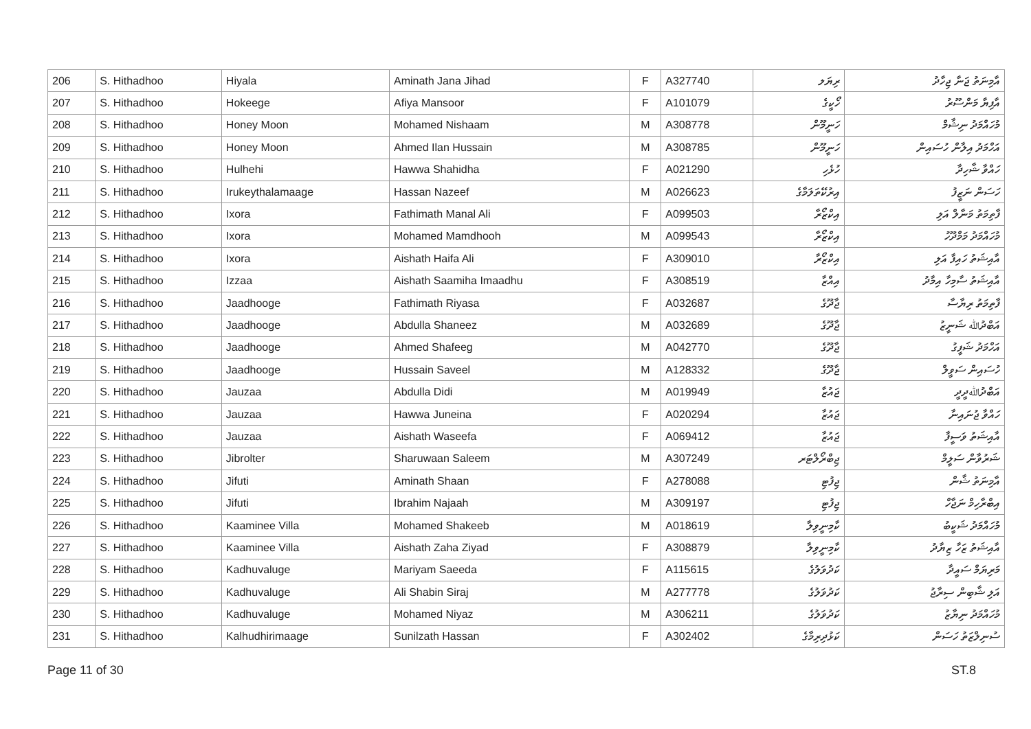| 206 | S. Hithadhoo | Hiyala | Aminath Jana Jihad | F | A327740 | ރިޔަލ | އާމިނަތު ޖަނާ ޖިހާދު |
| 207 | S. Hithadhoo | Hokeege | Afiya Mansoor | F | A101079 | ހޯކީގެ | އާފިޔާ މަންސޫރު |
| 208 | S. Hithadhoo | Honey Moon | Mohamed Nishaam | M | A308778 | ހަނީމޫން | މުހައްމަދު ނިޝާމް |
| 209 | S. Hithadhoo | Honey Moon | Ahmed Ilan Hussain | M | A308785 | ހަނީމޫން | އަހްމަދު އިލާން ހުސައިން |
| 210 | S. Hithadhoo | Hulhehi | Hawwa Shahidha | F | A021290 | ހުޅެހި | ހައްވާ ޝާހިދާ |
| 211 | S. Hithadhoo | Irukeythalamaage | Hassan Nazeef | M | A026623 | އިރުކޭތަލަމާގެ | ހަސަން ނަޒީފު |
| 212 | S. Hithadhoo | Ixora | Fathimath Manal Ali | F | A099503 | އިކްޒޯރާ | ފާތިމަތު މަނާލް އަލި |
| 213 | S. Hithadhoo | Ixora | Mohamed Mamdhooh | M | A099543 | އިކްޒޯރާ | މުހައްމަދު މަމްދޫހު |
| 214 | S. Hithadhoo | Ixora | Aishath Haifa Ali | F | A309010 | އިކްޒޯރާ | އާއިޝަތު ހައިފާ އަލި |
| 215 | S. Hithadhoo | Izzaa | Aishath Saamiha Imaadhu | F | A308519 | އިއްޒާ | އާއިޝަތު ސާމިހާ އިމާދު |
| 216 | S. Hithadhoo | Jaadhooge | Fathimath Riyasa | F | A032687 | ޖާދޫގެ | ފާތިމަތު ރިޔާސާ |
| 217 | S. Hithadhoo | Jaadhooge | Abdulla Shaneez | M | A032689 | ޖާދޫގެ | އަބްދުﷲ ޝަނީޒު |
| 218 | S. Hithadhoo | Jaadhooge | Ahmed Shafeeg | M | A042770 | ޖާދޫގެ | އަހްމަދު ޝަފީގު |
| 219 | S. Hithadhoo | Jaadhooge | Hussain Saveel | M | A128332 | ޖާދޫގެ | ހުސައިން ސަވީލް |
| 220 | S. Hithadhoo | Jauzaa | Abdulla Didi | M | A019949 | ޖައުޒާ | އަބްދުﷲދީދީ |
| 221 | S. Hithadhoo | Jauzaa | Hawwa Juneina | F | A020294 | ޖައުޒާ | ހައްވާ ޖުނައިނާ |
| 222 | S. Hithadhoo | Jauzaa | Aishath Waseefa | F | A069412 | ޖައުޒާ | އާއިޝަތު ވަސީފާ |
| 223 | S. Hithadhoo | Jibrolter | Sharuwaan Saleem | M | A307249 | ޖިބްރޯލްޓަރ | ޝަރުވާން ސަލީމް |
| 224 | S. Hithadhoo | Jifuti | Aminath Shaan | F | A278088 | ޖިފުޓި | އާމިނަތު ޝާން |
| 225 | S. Hithadhoo | Jifuti | Ibrahim Najaah | M | A309197 | ޖިފުޓި | އިބްރާހިމް ނަޖާހް |
| 226 | S. Hithadhoo | Kaaminee Villa | Mohamed Shakeeb | M | A018619 | ކާމިނީވިލާ | މުހައްމަދު ޝަކީބު |
| 227 | S. Hithadhoo | Kaaminee Villa | Aishath Zaha Ziyad | F | A308879 | ކާމިނީވިލާ | އާއިޝަތު ޒަހާ ޒިޔާދު |
| 228 | S. Hithadhoo | Kadhuvaluge | Mariyam Saeeda | F | A115615 | ކަދުވަލުގެ | މަރިޔަމް ސައީދާ |
| 229 | S. Hithadhoo | Kadhuvaluge | Ali Shabin Siraj | M | A277778 | ކަދުވަލުގެ | އަލި ޝާބިން ސިރާޖު |
| 230 | S. Hithadhoo | Kadhuvaluge | Mohamed Niyaz | M | A306211 | ކަދުވަލުގެ | މުހައްމަދު ނިޔާޒު |
| 231 | S. Hithadhoo | Kalhudhirimaage | Sunilzath Hassan | F | A302402 | ކަޅުދިރިމާގެ | ސުނިލްޒަތު ހަސަން |
Page 11 of 30 ST.8